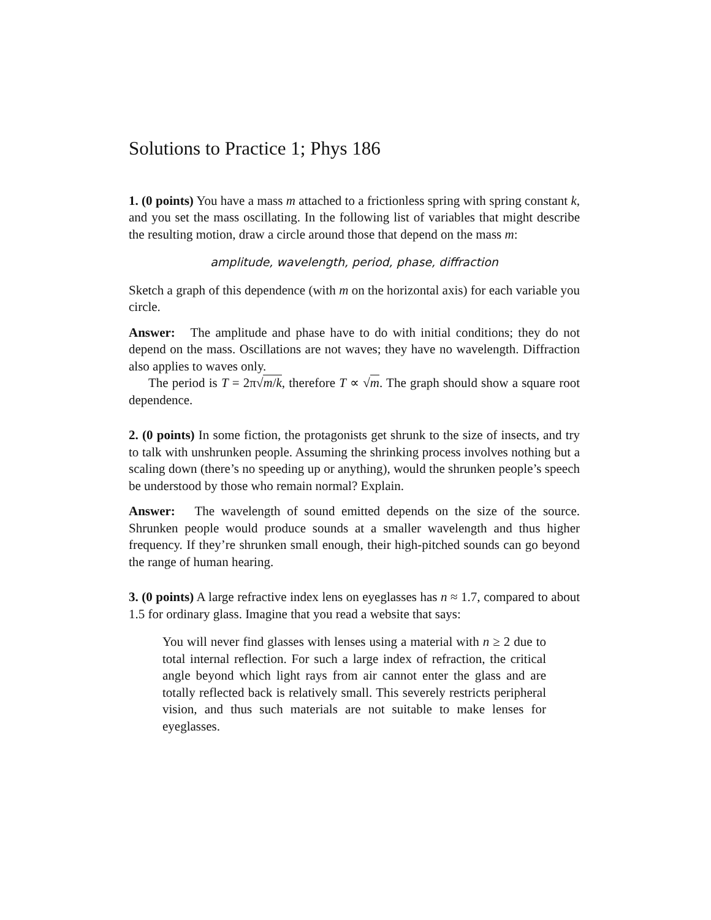Solutions to Practice 1; Phys 186
1. (0 points) You have a mass m attached to a frictionless spring with spring constant k, and you set the mass oscillating. In the following list of variables that might describe the resulting motion, draw a circle around those that depend on the mass m:
amplitude, wavelength, period, phase, diffraction
Sketch a graph of this dependence (with m on the horizontal axis) for each variable you circle.
Answer: The amplitude and phase have to do with initial conditions; they do not depend on the mass. Oscillations are not waves; they have no wavelength. Diffraction also applies to waves only.
The period is T = 2π√m/k, therefore T ∝ √m. The graph should show a square root dependence.
2. (0 points) In some fiction, the protagonists get shrunk to the size of insects, and try to talk with unshrunken people. Assuming the shrinking process involves nothing but a scaling down (there’s no speeding up or anything), would the shrunken people’s speech be understood by those who remain normal? Explain.
Answer: The wavelength of sound emitted depends on the size of the source. Shrunken people would produce sounds at a smaller wavelength and thus higher frequency. If they’re shrunken small enough, their high-pitched sounds can go beyond the range of human hearing.
3. (0 points) A large refractive index lens on eyeglasses has n ≈ 1.7, compared to about 1.5 for ordinary glass. Imagine that you read a website that says:
You will never find glasses with lenses using a material with n ≥ 2 due to total internal reflection. For such a large index of refraction, the critical angle beyond which light rays from air cannot enter the glass and are totally reflected back is relatively small. This severely restricts peripheral vision, and thus such materials are not suitable to make lenses for eyeglasses.